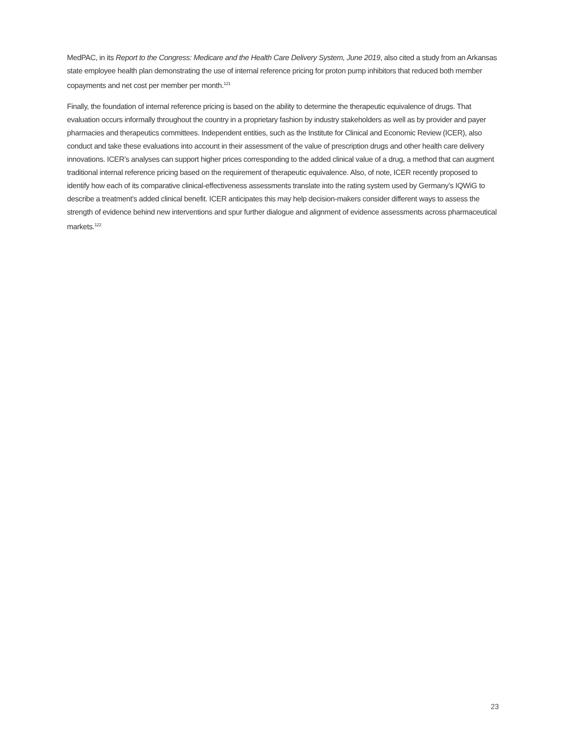MedPAC, in its Report to the Congress: Medicare and the Health Care Delivery System, June 2019, also cited a study from an Arkansas state employee health plan demonstrating the use of internal reference pricing for proton pump inhibitors that reduced both member copayments and net cost per member per month.<sup>121</sup>
Finally, the foundation of internal reference pricing is based on the ability to determine the therapeutic equivalence of drugs. That evaluation occurs informally throughout the country in a proprietary fashion by industry stakeholders as well as by provider and payer pharmacies and therapeutics committees. Independent entities, such as the Institute for Clinical and Economic Review (ICER), also conduct and take these evaluations into account in their assessment of the value of prescription drugs and other health care delivery innovations. ICER’s analyses can support higher prices corresponding to the added clinical value of a drug, a method that can augment traditional internal reference pricing based on the requirement of therapeutic equivalence. Also, of note, ICER recently proposed to identify how each of its comparative clinical-effectiveness assessments translate into the rating system used by Germany’s IQWiG to describe a treatment’s added clinical benefit. ICER anticipates this may help decision-makers consider different ways to assess the strength of evidence behind new interventions and spur further dialogue and alignment of evidence assessments across pharmaceutical markets.<sup>122</sup>
23